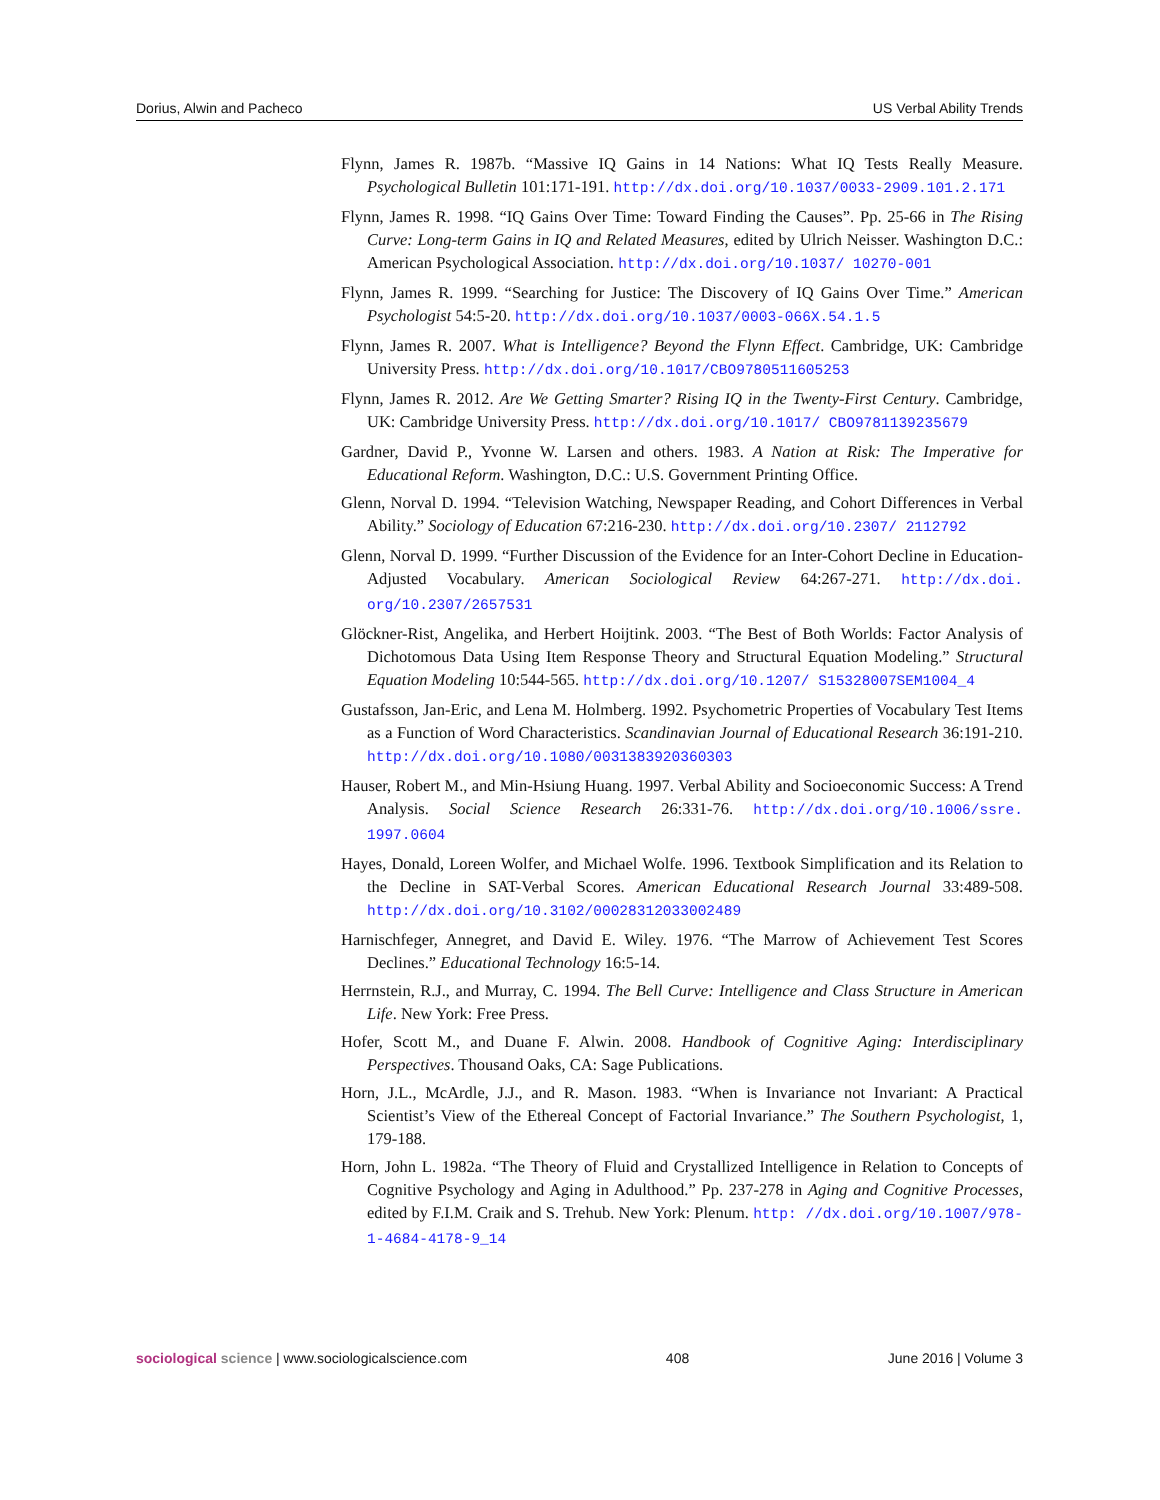Dorius, Alwin and Pacheco US Verbal Ability Trends
Flynn, James R. 1987b. “Massive IQ Gains in 14 Nations: What IQ Tests Really Measure. Psychological Bulletin 101:171-191. http://dx.doi.org/10.1037/0033-2909.101.2.171
Flynn, James R. 1998. “IQ Gains Over Time: Toward Finding the Causes”. Pp. 25-66 in The Rising Curve: Long-term Gains in IQ and Related Measures, edited by Ulrich Neisser. Washington D.C.: American Psychological Association. http://dx.doi.org/10.1037/ 10270-001
Flynn, James R. 1999. “Searching for Justice: The Discovery of IQ Gains Over Time.” American Psychologist 54:5-20. http://dx.doi.org/10.1037/0003-066X.54.1.5
Flynn, James R. 2007. What is Intelligence? Beyond the Flynn Effect. Cambridge, UK: Cambridge University Press. http://dx.doi.org/10.1017/CBO9780511605253
Flynn, James R. 2012. Are We Getting Smarter? Rising IQ in the Twenty-First Century. Cambridge, UK: Cambridge University Press. http://dx.doi.org/10.1017/ CBO9781139235679
Gardner, David P., Yvonne W. Larsen and others. 1983. A Nation at Risk: The Imperative for Educational Reform. Washington, D.C.: U.S. Government Printing Office.
Glenn, Norval D. 1994. “Television Watching, Newspaper Reading, and Cohort Differences in Verbal Ability.” Sociology of Education 67:216-230. http://dx.doi.org/10.2307/ 2112792
Glenn, Norval D. 1999. “Further Discussion of the Evidence for an Inter-Cohort Decline in Education-Adjusted Vocabulary. American Sociological Review 64:267-271. http://dx.doi. org/10.2307/2657531
Glöckner-Rist, Angelika, and Herbert Hoijtink. 2003. “The Best of Both Worlds: Factor Analysis of Dichotomous Data Using Item Response Theory and Structural Equation Modeling.” Structural Equation Modeling 10:544-565. http://dx.doi.org/10.1207/ S15328007SEM1004_4
Gustafsson, Jan-Eric, and Lena M. Holmberg. 1992. Psychometric Properties of Vocabulary Test Items as a Function of Word Characteristics. Scandinavian Journal of Educational Research 36:191-210. http://dx.doi.org/10.1080/0031383920360303
Hauser, Robert M., and Min-Hsiung Huang. 1997. Verbal Ability and Socioeconomic Success: A Trend Analysis. Social Science Research 26:331-76. http://dx.doi.org/10.1006/ssre. 1997.0604
Hayes, Donald, Loreen Wolfer, and Michael Wolfe. 1996. Textbook Simplification and its Relation to the Decline in SAT-Verbal Scores. American Educational Research Journal 33:489-508. http://dx.doi.org/10.3102/00028312033002489
Harnischfeger, Annegret, and David E. Wiley. 1976. “The Marrow of Achievement Test Scores Declines.” Educational Technology 16:5-14.
Herrnstein, R.J., and Murray, C. 1994. The Bell Curve: Intelligence and Class Structure in American Life. New York: Free Press.
Hofer, Scott M., and Duane F. Alwin. 2008. Handbook of Cognitive Aging: Interdisciplinary Perspectives. Thousand Oaks, CA: Sage Publications.
Horn, J.L., McArdle, J.J., and R. Mason. 1983. “When is Invariance not Invariant: A Practical Scientist’s View of the Ethereal Concept of Factorial Invariance.” The Southern Psychologist, 1, 179-188.
Horn, John L. 1982a. “The Theory of Fluid and Crystallized Intelligence in Relation to Concepts of Cognitive Psychology and Aging in Adulthood.” Pp. 237-278 in Aging and Cognitive Processes, edited by F.I.M. Craik and S. Trehub. New York: Plenum. http: //dx.doi.org/10.1007/978-1-4684-4178-9_14
sociological science | www.sociologicalscience.com 408 June 2016 | Volume 3